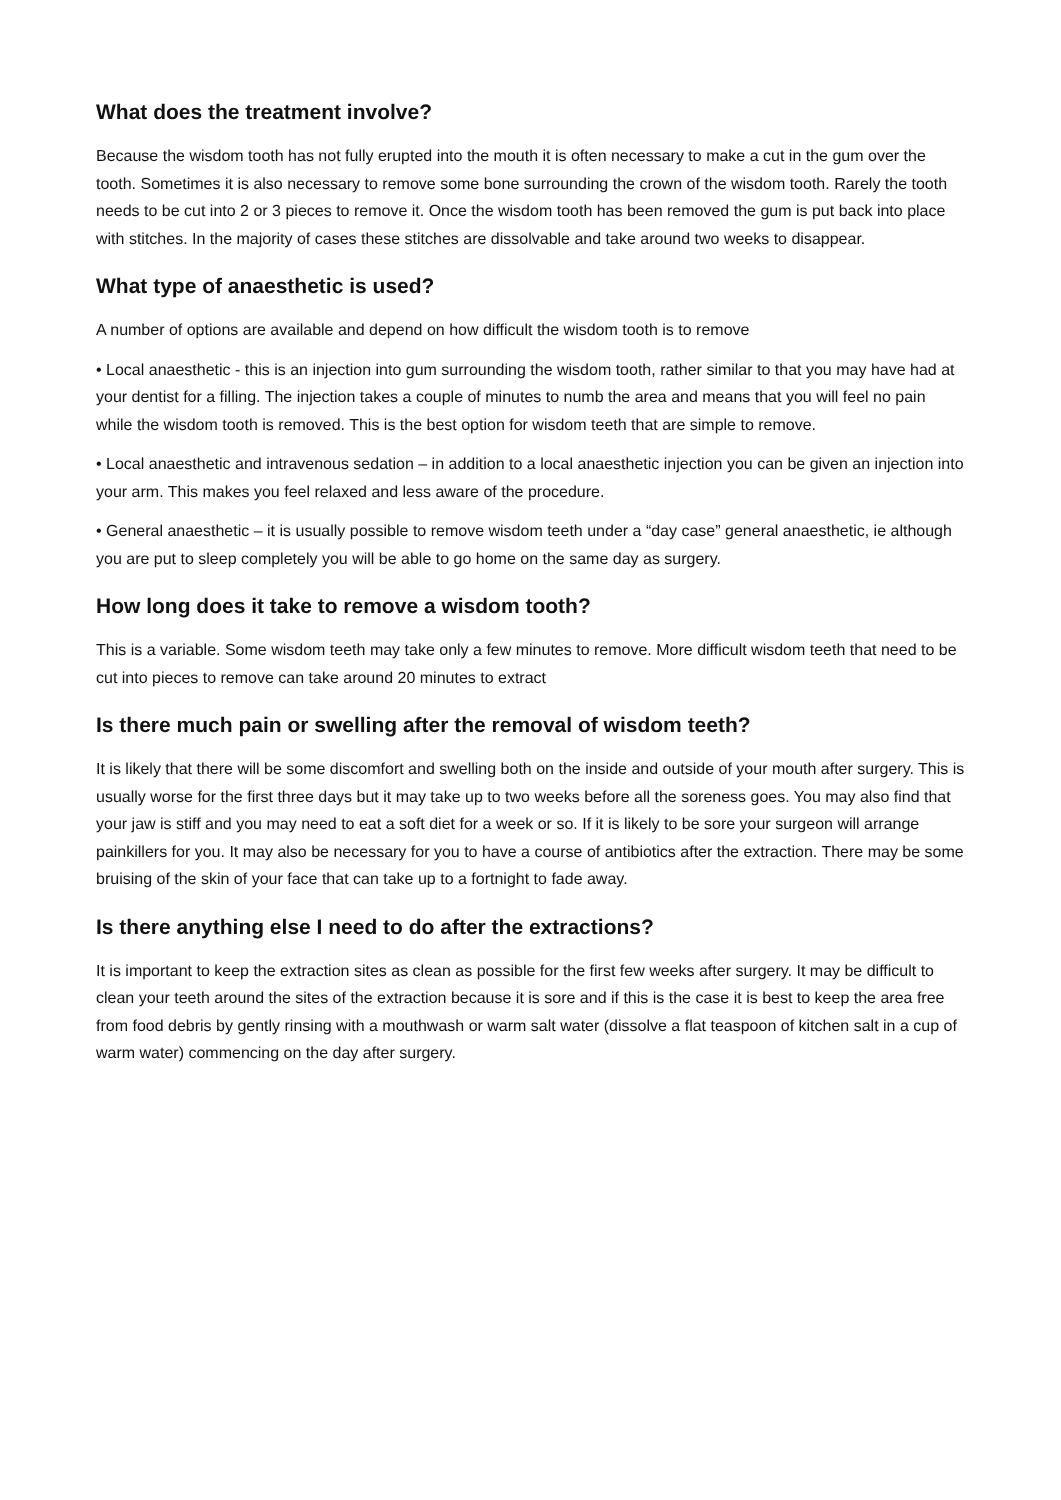What does the treatment involve?
Because the wisdom tooth has not fully erupted into the mouth it is often necessary to make a cut in the gum over the tooth. Sometimes it is also necessary to remove some bone surrounding the crown of the wisdom tooth. Rarely the tooth needs to be cut into 2 or 3 pieces to remove it. Once the wisdom tooth has been removed the gum is put back into place with stitches. In the majority of cases these stitches are dissolvable and take around two weeks to disappear.
What type of anaesthetic is used?
A number of options are available and depend on how difficult the wisdom tooth is to remove
• Local anaesthetic - this is an injection into gum surrounding the wisdom tooth, rather similar to that you may have had at your dentist for a filling. The injection takes a couple of minutes to numb the area and means that you will feel no pain while the wisdom tooth is removed. This is the best option for wisdom teeth that are simple to remove.
• Local anaesthetic and intravenous sedation – in addition to a local anaesthetic injection you can be given an injection into your arm. This makes you feel relaxed and less aware of the procedure.
• General anaesthetic – it is usually possible to remove wisdom teeth under a “day case” general anaesthetic, ie although you are put to sleep completely you will be able to go home on the same day as surgery.
How long does it take to remove a wisdom tooth?
This is a variable. Some wisdom teeth may take only a few minutes to remove. More difficult wisdom teeth that need to be cut into pieces to remove can take around 20 minutes to extract
Is there much pain or swelling after the removal of wisdom teeth?
It is likely that there will be some discomfort and swelling both on the inside and outside of your mouth after surgery. This is usually worse for the first three days but it may take up to two weeks before all the soreness goes. You may also find that your jaw is stiff and you may need to eat a soft diet for a week or so. If it is likely to be sore your surgeon will arrange painkillers for you. It may also be necessary for you to have a course of antibiotics after the extraction. There may be some bruising of the skin of your face that can take up to a fortnight to fade away.
Is there anything else I need to do after the extractions?
It is important to keep the extraction sites as clean as possible for the first few weeks after surgery. It may be difficult to clean your teeth around the sites of the extraction because it is sore and if this is the case it is best to keep the area free from food debris by gently rinsing with a mouthwash or warm salt water (dissolve a flat teaspoon of kitchen salt in a cup of warm water) commencing on the day after surgery.